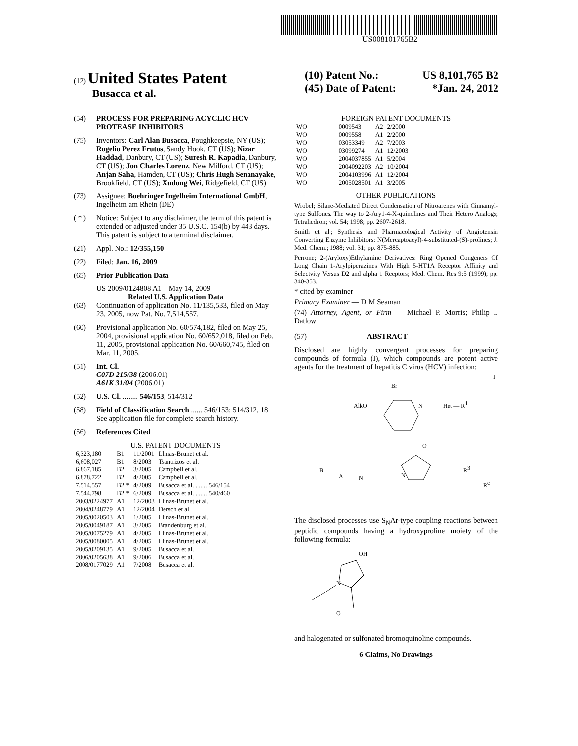US008101765B2
(12) United States Patent
Busacca et al.
(10) Patent No.: US 8,101,765 B2
(45) Date of Patent: *Jan. 24, 2012
(54) PROCESS FOR PREPARING ACYCLIC HCV PROTEASE INHIBITORS
(75) Inventors: Carl Alan Busacca, Poughkeepsie, NY (US); Rogelio Perez Frutos, Sandy Hook, CT (US); Nizar Haddad, Danbury, CT (US); Suresh R. Kapadia, Danbury, CT (US); Jon Charles Lorenz, New Milford, CT (US); Anjan Saha, Hamden, CT (US); Chris Hugh Senanayake, Brookfield, CT (US); Xudong Wei, Ridgefield, CT (US)
(73) Assignee: Boehringer Ingelheim International GmbH, Ingelheim am Rhein (DE)
( * ) Notice: Subject to any disclaimer, the term of this patent is extended or adjusted under 35 U.S.C. 154(b) by 443 days.
This patent is subject to a terminal disclaimer.
(21) Appl. No.: 12/355,150
(22) Filed: Jan. 16, 2009
(65) Prior Publication Data
US 2009/0124808 A1 May 14, 2009
Related U.S. Application Data
(63) Continuation of application No. 11/135,533, filed on May 23, 2005, now Pat. No. 7,514,557.
(60) Provisional application No. 60/574,182, filed on May 25, 2004, provisional application No. 60/652,018, filed on Feb. 11, 2005, provisional application No. 60/660,745, filed on Mar. 11, 2005.
(51) Int. Cl.
C07D 215/38 (2006.01)
A61K 31/04 (2006.01)
(52) U.S. Cl. ........ 546/153; 514/312
(58) Field of Classification Search ...... 546/153; 514/312, 18
See application file for complete search history.
(56) References Cited
U.S. PATENT DOCUMENTS
| 6,323,180 | B1 | 11/2001 | Llinas-Brunet et al. |
| 6,608,027 | B1 | 8/2003 | Tsantrizos et al. |
| 6,867,185 | B2 | 3/2005 | Campbell et al. |
| 6,878,722 | B2 | 4/2005 | Campbell et al. |
| 7,514,557 | B2 * | 4/2009 | Busacca et al. ....... 546/154 |
| 7,544,798 | B2 * | 6/2009 | Busacca et al. ....... 540/460 |
| 2003/0224977 | A1 | 12/2003 | Llinas-Brunet et al. |
| 2004/0248779 | A1 | 12/2004 | Dersch et al. |
| 2005/0020503 | A1 | 1/2005 | Llinas-Brunet et al. |
| 2005/0049187 | A1 | 3/2005 | Brandenburg et al. |
| 2005/0075279 | A1 | 4/2005 | Llinas-Brunet et al. |
| 2005/0080005 | A1 | 4/2005 | Llinas-Brunet et al. |
| 2005/0209135 | A1 | 9/2005 | Busacca et al. |
| 2006/0205638 | A1 | 9/2006 | Busacca et al. |
| 2008/0177029 | A1 | 7/2008 | Busacca et al. |
FOREIGN PATENT DOCUMENTS
| WO | 0009543 | A2 | 2/2000 |
| WO | 0009558 | A1 | 2/2000 |
| WO | 03053349 | A2 | 7/2003 |
| WO | 03099274 | A1 | 12/2003 |
| WO | 2004037855 | A1 | 5/2004 |
| WO | 2004092203 | A2 | 10/2004 |
| WO | 2004103996 | A1 | 12/2004 |
| WO | 2005028501 | A1 | 3/2005 |
OTHER PUBLICATIONS
Wrobel; Silane-Mediated Direct Condensation of Nitroarenes with Cinnamyl-type Sulfones. The way to 2-Ary1-4-X-quinolines and Their Hetero Analogs; Tetrahedron; vol. 54; 1998; pp. 2607-2618.
Smith et al.; Synthesis and Pharmacological Activity of Angiotensin Converting Enzyme Inhibitors: N(Mercaptoacyl)-4-substituted-(S)-prolines; J. Med. Chem.; 1988; vol. 31; pp. 875-885.
Perrone; 2-(Aryloxy)Ethylamine Derivatives: Ring Opened Congeners Of Long Chain 1-Arylpiperazines With High 5-HT1A Receptor Affinity and Selectvity Versus D2 and alpha 1 Reeptors; Med. Chem. Res 9:5 (1999); pp. 340-353.
* cited by examiner
Primary Examiner — D M Seaman
(74) Attorney, Agent, or Firm — Michael P. Morris; Philip I. Datlow
(57) ABSTRACT
Disclosed are highly convergent processes for preparing compounds of formula (I), which compounds are potent active agents for the treatment of hepatitis C virus (HCV) infection:
I
Br
AlkO
N
Het — R1
O
B
A
N
N
R3
Rc
The disclosed processes use S<sub>N</sub>Ar-type coupling reactions between peptidic compounds having a hydroxyproline moiety of the following formula:
OH
N
O
and halogenated or sulfonated bromoquinoline compounds.
6 Claims, No Drawings